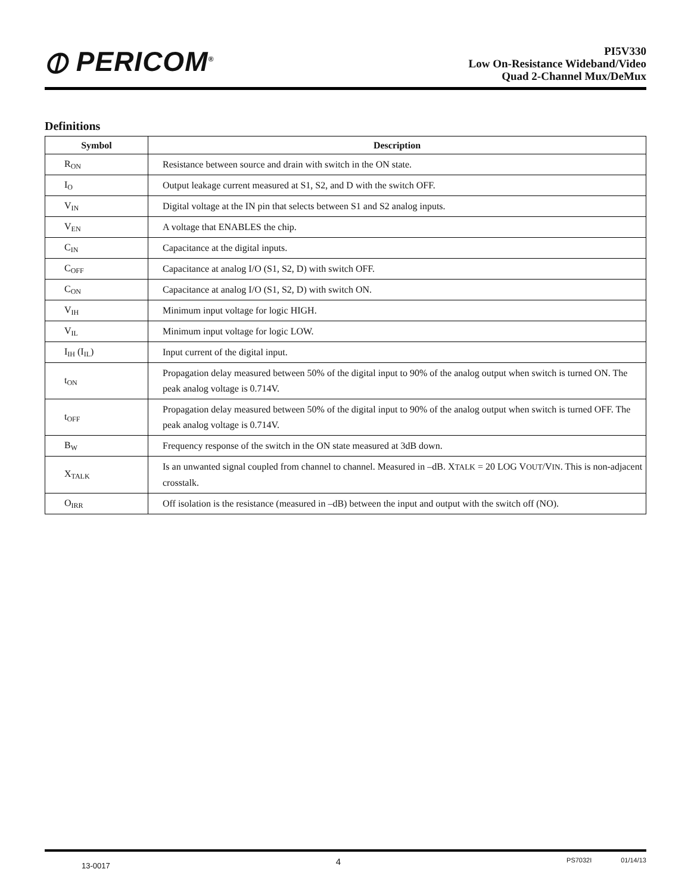⦶ PERICOM<sup>®</sup>
PI5V330
Low On-Resistance Wideband/Video
Quad 2-Channel Mux/DeMux
Definitions
| Symbol | Description |
| --- | --- |
| R<sub>ON</sub> | Resistance between source and drain with switch in the ON state. |
| I<sub>O</sub> | Output leakage current measured at S1, S2, and D with the switch OFF. |
| V<sub>IN</sub> | Digital voltage at the IN pin that selects between S1 and S2 analog inputs. |
| V<sub>EN</sub> | A voltage that ENABLES the chip. |
| C<sub>IN</sub> | Capacitance at the digital inputs. |
| C<sub>OFF</sub> | Capacitance at analog I/O (S1, S2, D) with switch OFF. |
| C<sub>ON</sub> | Capacitance at analog I/O (S1, S2, D) with switch ON. |
| V<sub>IH</sub> | Minimum input voltage for logic HIGH. |
| V<sub>IL</sub> | Minimum input voltage for logic LOW. |
| I<sub>IH</sub> (I<sub>IL</sub>) | Input current of the digital input. |
| t<sub>ON</sub> | Propagation delay measured between 50% of the digital input to 90% of the analog output when switch is turned ON. The peak analog voltage is 0.714V. |
| t<sub>OFF</sub> | Propagation delay measured between 50% of the digital input to 90% of the analog output when switch is turned OFF. The peak analog voltage is 0.714V. |
| B<sub>W</sub> | Frequency response of the switch in the ON state measured at 3dB down. |
| X<sub>TALK</sub> | Is an unwanted signal coupled from channel to channel. Measured in –dB. X TALK = 20 LOG V OUT /V IN . This is non-adjacent crosstalk. |
| O<sub>IRR</sub> | Off isolation is the resistance (measured in –dB) between the input and output with the switch off (NO). |
13-0017 4 PS7032I 01/14/13